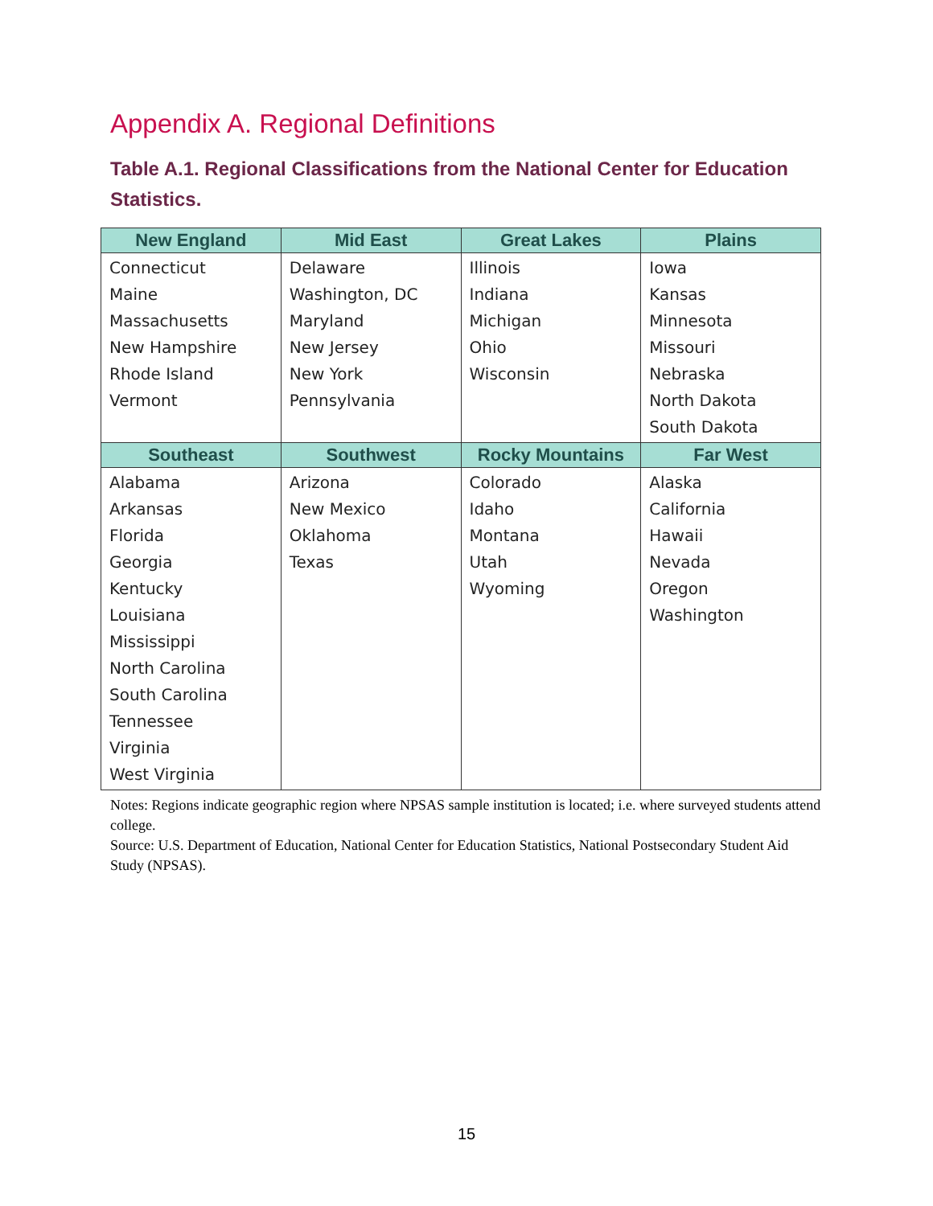Appendix A. Regional Definitions
Table A.1. Regional Classifications from the National Center for Education Statistics.
| New England | Mid East | Great Lakes | Plains |
| --- | --- | --- | --- |
| Connecticut Maine Massachusetts New Hampshire Rhode Island Vermont | Delaware Washington, DC Maryland New Jersey New York Pennsylvania | Illinois Indiana Michigan Ohio Wisconsin | Iowa Kansas Minnesota Missouri Nebraska North Dakota South Dakota |
| Southeast | Southwest | Rocky Mountains | Far West |
| Alabama Arkansas Florida Georgia Kentucky Louisiana Mississippi North Carolina South Carolina Tennessee Virginia West Virginia | Arizona New Mexico Oklahoma Texas | Colorado Idaho Montana Utah Wyoming | Alaska California Hawaii Nevada Oregon Washington |
Notes: Regions indicate geographic region where NPSAS sample institution is located; i.e. where surveyed students attend college.
Source: U.S. Department of Education, National Center for Education Statistics, National Postsecondary Student Aid Study (NPSAS).
15